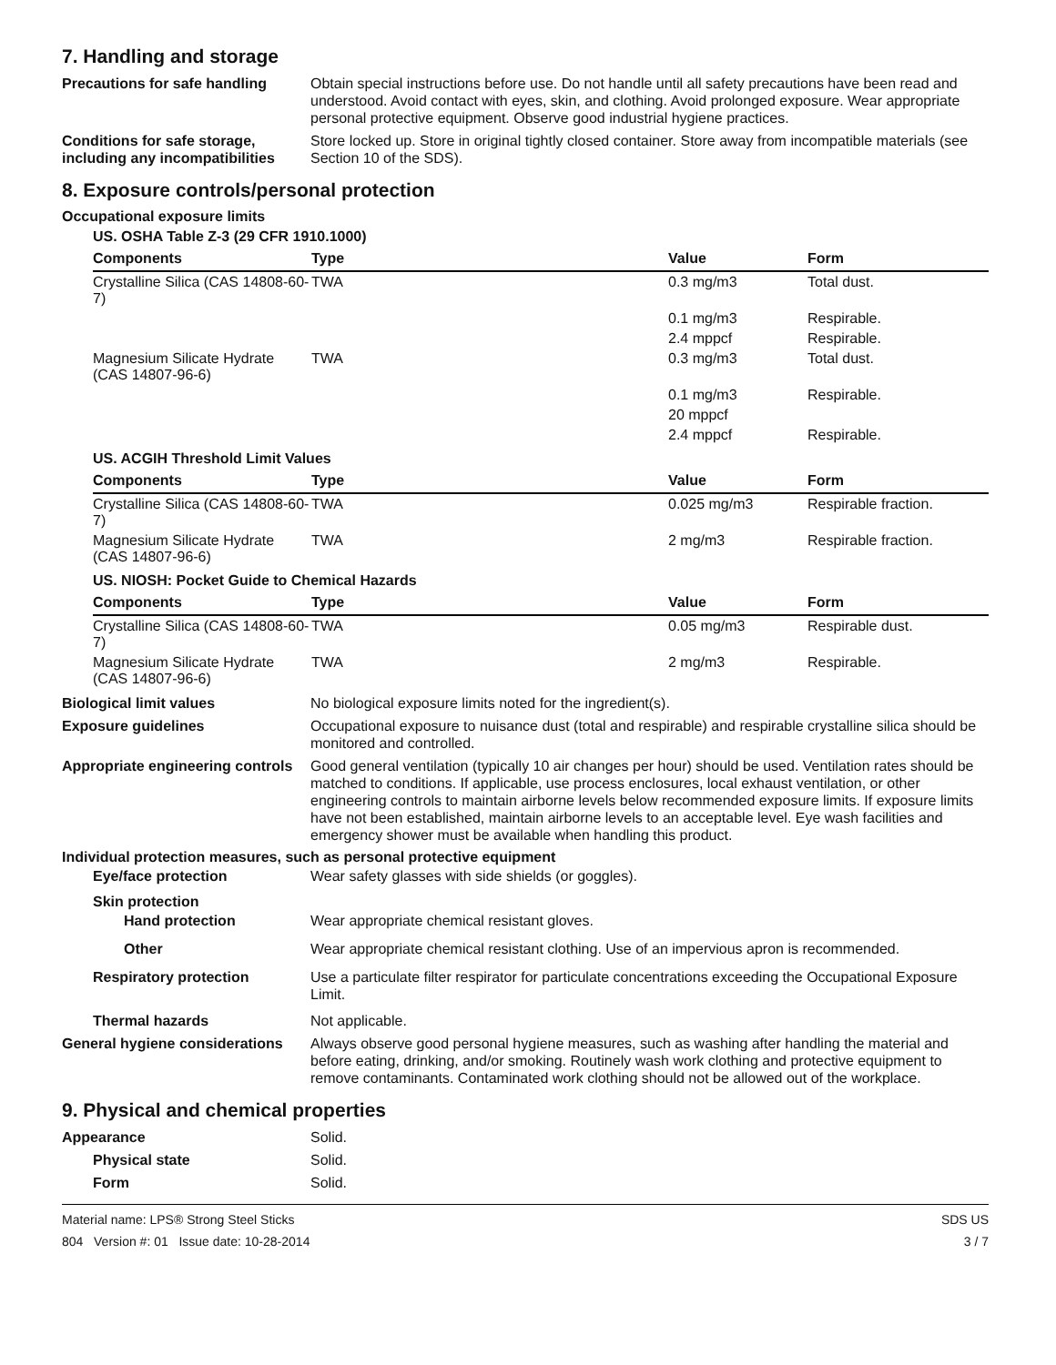7. Handling and storage
Precautions for safe handling
Obtain special instructions before use. Do not handle until all safety precautions have been read and understood. Avoid contact with eyes, skin, and clothing. Avoid prolonged exposure. Wear appropriate personal protective equipment. Observe good industrial hygiene practices.
Conditions for safe storage, including any incompatibilities
Store locked up. Store in original tightly closed container. Store away from incompatible materials (see Section 10 of the SDS).
8. Exposure controls/personal protection
Occupational exposure limits
US. OSHA Table Z-3 (29 CFR 1910.1000)
| Components | Type | Value | Form |
| --- | --- | --- | --- |
| Crystalline Silica (CAS 14808-60-7) | TWA | 0.3 mg/m3 | Total dust. |
| | | 0.1 mg/m3 | Respirable. |
| | | 2.4 mppcf | Respirable. |
| Magnesium Silicate Hydrate (CAS 14807-96-6) | TWA | 0.3 mg/m3 | Total dust. |
| | | 0.1 mg/m3 | Respirable. |
| | | 20 mppcf | |
| | | 2.4 mppcf | Respirable. |
US. ACGIH Threshold Limit Values
| Components | Type | Value | Form |
| --- | --- | --- | --- |
| Crystalline Silica (CAS 14808-60-7) | TWA | 0.025 mg/m3 | Respirable fraction. |
| Magnesium Silicate Hydrate (CAS 14807-96-6) | TWA | 2 mg/m3 | Respirable fraction. |
US. NIOSH: Pocket Guide to Chemical Hazards
| Components | Type | Value | Form |
| --- | --- | --- | --- |
| Crystalline Silica (CAS 14808-60-7) | TWA | 0.05 mg/m3 | Respirable dust. |
| Magnesium Silicate Hydrate (CAS 14807-96-6) | TWA | 2 mg/m3 | Respirable. |
Biological limit values No biological exposure limits noted for the ingredient(s).
Exposure guidelines Occupational exposure to nuisance dust (total and respirable) and respirable crystalline silica should be monitored and controlled.
Appropriate engineering controls
Good general ventilation (typically 10 air changes per hour) should be used. Ventilation rates should be matched to conditions. If applicable, use process enclosures, local exhaust ventilation, or other engineering controls to maintain airborne levels below recommended exposure limits. If exposure limits have not been established, maintain airborne levels to an acceptable level. Eye wash facilities and emergency shower must be available when handling this product.
Individual protection measures, such as personal protective equipment
Eye/face protection Wear safety glasses with side shields (or goggles).
Skin protection
Hand protection Wear appropriate chemical resistant gloves.
Other Wear appropriate chemical resistant clothing. Use of an impervious apron is recommended.
Respiratory protection Use a particulate filter respirator for particulate concentrations exceeding the Occupational Exposure Limit.
Thermal hazards Not applicable.
General hygiene considerations
Always observe good personal hygiene measures, such as washing after handling the material and before eating, drinking, and/or smoking. Routinely wash work clothing and protective equipment to remove contaminants. Contaminated work clothing should not be allowed out of the workplace.
9. Physical and chemical properties
Appearance Solid.
Physical state Solid.
Form Solid.
Material name: LPS® Strong Steel Sticks
804 Version #: 01 Issue date: 10-28-2014
SDS US
3 / 7